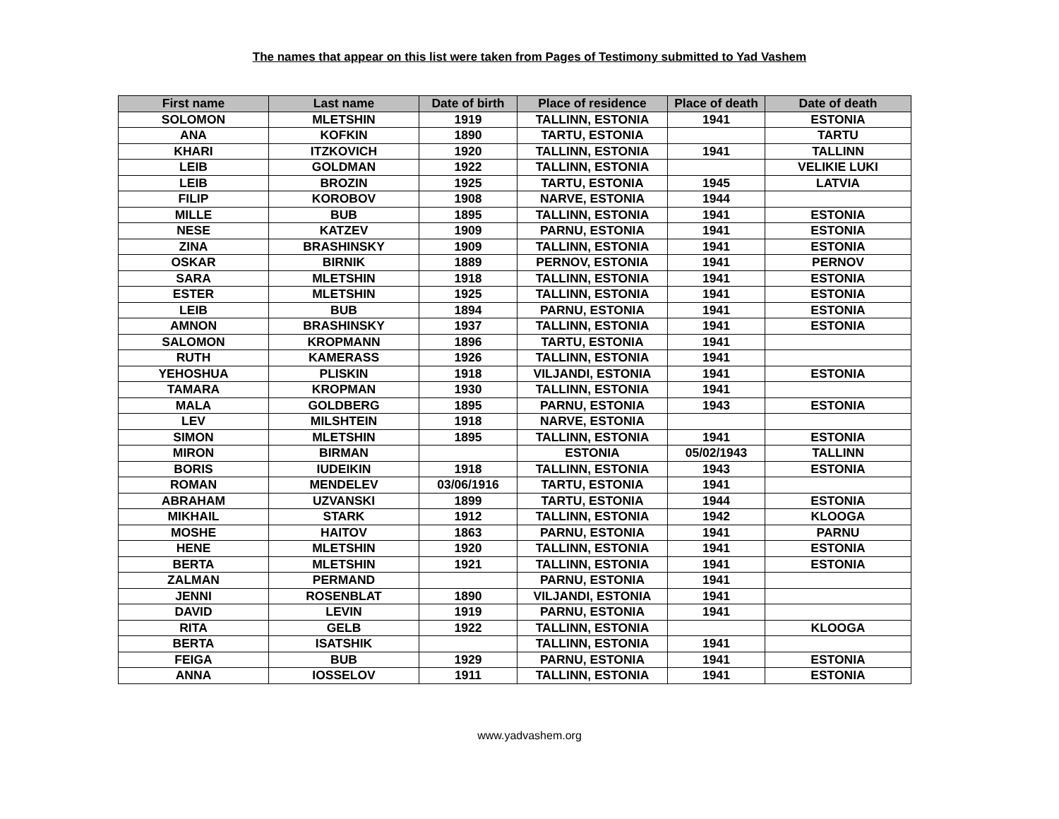The names that appear on this list were taken from Pages of Testimony submitted to Yad Vashem
| First name | Last name | Date of birth | Place of residence | Place of death | Date of death |
| --- | --- | --- | --- | --- | --- |
| SOLOMON | MLETSHIN | 1919 | TALLINN, ESTONIA | 1941 | ESTONIA |
| ANA | KOFKIN | 1890 | TARTU, ESTONIA | | TARTU |
| KHARI | ITZKOVICH | 1920 | TALLINN, ESTONIA | 1941 | TALLINN |
| LEIB | GOLDMAN | 1922 | TALLINN, ESTONIA | | VELIKIE LUKI |
| LEIB | BROZIN | 1925 | TARTU, ESTONIA | 1945 | LATVIA |
| FILIP | KOROBOV | 1908 | NARVE, ESTONIA | 1944 | |
| MILLE | BUB | 1895 | TALLINN, ESTONIA | 1941 | ESTONIA |
| NESE | KATZEV | 1909 | PARNU, ESTONIA | 1941 | ESTONIA |
| ZINA | BRASHINSKY | 1909 | TALLINN, ESTONIA | 1941 | ESTONIA |
| OSKAR | BIRNIK | 1889 | PERNOV, ESTONIA | 1941 | PERNOV |
| SARA | MLETSHIN | 1918 | TALLINN, ESTONIA | 1941 | ESTONIA |
| ESTER | MLETSHIN | 1925 | TALLINN, ESTONIA | 1941 | ESTONIA |
| LEIB | BUB | 1894 | PARNU, ESTONIA | 1941 | ESTONIA |
| AMNON | BRASHINSKY | 1937 | TALLINN, ESTONIA | 1941 | ESTONIA |
| SALOMON | KROPMANN | 1896 | TARTU, ESTONIA | 1941 | |
| RUTH | KAMERASS | 1926 | TALLINN, ESTONIA | 1941 | |
| YEHOSHUA | PLISKIN | 1918 | VILJANDI, ESTONIA | 1941 | ESTONIA |
| TAMARA | KROPMAN | 1930 | TALLINN, ESTONIA | 1941 | |
| MALA | GOLDBERG | 1895 | PARNU, ESTONIA | 1943 | ESTONIA |
| LEV | MILSHTEIN | 1918 | NARVE, ESTONIA | | |
| SIMON | MLETSHIN | 1895 | TALLINN, ESTONIA | 1941 | ESTONIA |
| MIRON | BIRMAN | | ESTONIA | 05/02/1943 | TALLINN |
| BORIS | IUDEIKIN | 1918 | TALLINN, ESTONIA | 1943 | ESTONIA |
| ROMAN | MENDELEV | 03/06/1916 | TARTU, ESTONIA | 1941 | |
| ABRAHAM | UZVANSKI | 1899 | TARTU, ESTONIA | 1944 | ESTONIA |
| MIKHAIL | STARK | 1912 | TALLINN, ESTONIA | 1942 | KLOOGA |
| MOSHE | HAITOV | 1863 | PARNU, ESTONIA | 1941 | PARNU |
| HENE | MLETSHIN | 1920 | TALLINN, ESTONIA | 1941 | ESTONIA |
| BERTA | MLETSHIN | 1921 | TALLINN, ESTONIA | 1941 | ESTONIA |
| ZALMAN | PERMAND | | PARNU, ESTONIA | 1941 | |
| JENNI | ROSENBLAT | 1890 | VILJANDI, ESTONIA | 1941 | |
| DAVID | LEVIN | 1919 | PARNU, ESTONIA | 1941 | |
| RITA | GELB | 1922 | TALLINN, ESTONIA | | KLOOGA |
| BERTA | ISATSHIK | | TALLINN, ESTONIA | 1941 | |
| FEIGA | BUB | 1929 | PARNU, ESTONIA | 1941 | ESTONIA |
| ANNA | IOSSELOV | 1911 | TALLINN, ESTONIA | 1941 | ESTONIA |
www.yadvashem.org